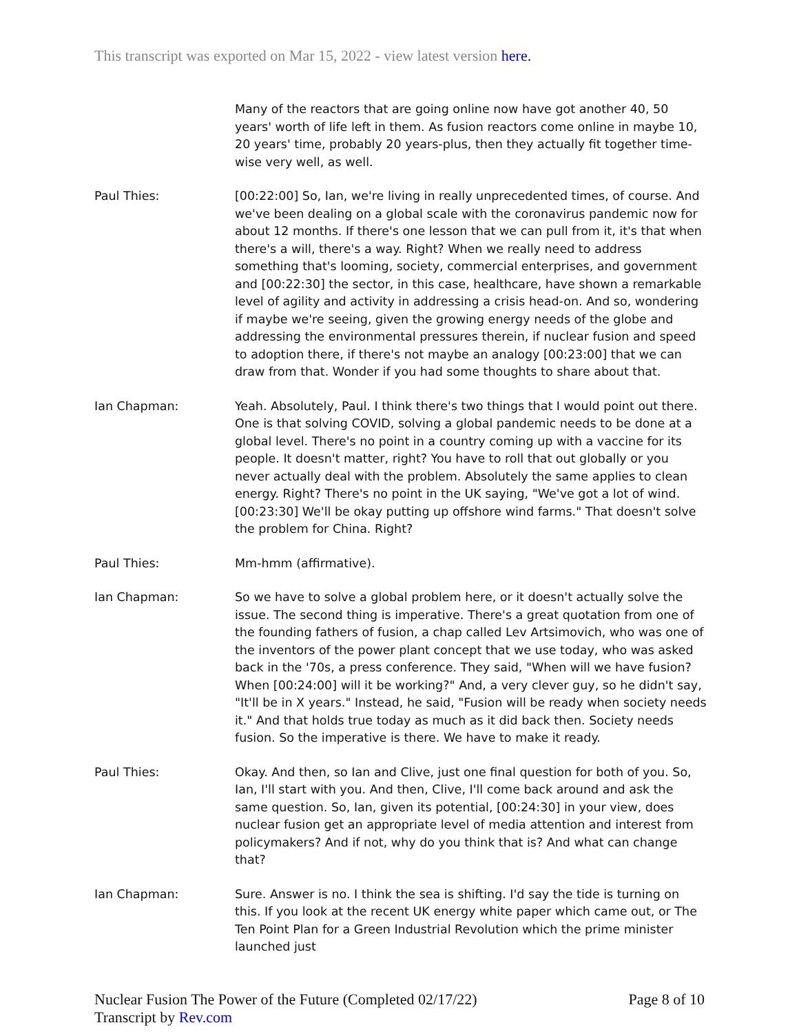This transcript was exported on Mar 15, 2022 - view latest version here.
Many of the reactors that are going online now have got another 40, 50 years' worth of life left in them. As fusion reactors come online in maybe 10, 20 years' time, probably 20 years-plus, then they actually fit together time-wise very well, as well.
Paul Thies: [00:22:00] So, Ian, we're living in really unprecedented times, of course. And we've been dealing on a global scale with the coronavirus pandemic now for about 12 months. If there's one lesson that we can pull from it, it's that when there's a will, there's a way. Right? When we really need to address something that's looming, society, commercial enterprises, and government and [00:22:30] the sector, in this case, healthcare, have shown a remarkable level of agility and activity in addressing a crisis head-on. And so, wondering if maybe we're seeing, given the growing energy needs of the globe and addressing the environmental pressures therein, if nuclear fusion and speed to adoption there, if there's not maybe an analogy [00:23:00] that we can draw from that. Wonder if you had some thoughts to share about that.
Ian Chapman: Yeah. Absolutely, Paul. I think there's two things that I would point out there. One is that solving COVID, solving a global pandemic needs to be done at a global level. There's no point in a country coming up with a vaccine for its people. It doesn't matter, right? You have to roll that out globally or you never actually deal with the problem. Absolutely the same applies to clean energy. Right? There's no point in the UK saying, "We've got a lot of wind. [00:23:30] We'll be okay putting up offshore wind farms." That doesn't solve the problem for China. Right?
Paul Thies: Mm-hmm (affirmative).
Ian Chapman: So we have to solve a global problem here, or it doesn't actually solve the issue. The second thing is imperative. There's a great quotation from one of the founding fathers of fusion, a chap called Lev Artsimovich, who was one of the inventors of the power plant concept that we use today, who was asked back in the '70s, a press conference. They said, "When will we have fusion? When [00:24:00] will it be working?" And, a very clever guy, so he didn't say, "It'll be in X years." Instead, he said, "Fusion will be ready when society needs it." And that holds true today as much as it did back then. Society needs fusion. So the imperative is there. We have to make it ready.
Paul Thies: Okay. And then, so Ian and Clive, just one final question for both of you. So, Ian, I'll start with you. And then, Clive, I'll come back around and ask the same question. So, Ian, given its potential, [00:24:30] in your view, does nuclear fusion get an appropriate level of media attention and interest from policymakers? And if not, why do you think that is? And what can change that?
Ian Chapman: Sure. Answer is no. I think the sea is shifting. I'd say the tide is turning on this. If you look at the recent UK energy white paper which came out, or The Ten Point Plan for a Green Industrial Revolution which the prime minister launched just
Nuclear Fusion The Power of the Future (Completed 02/17/22)
Transcript by Rev.com
Page 8 of 10